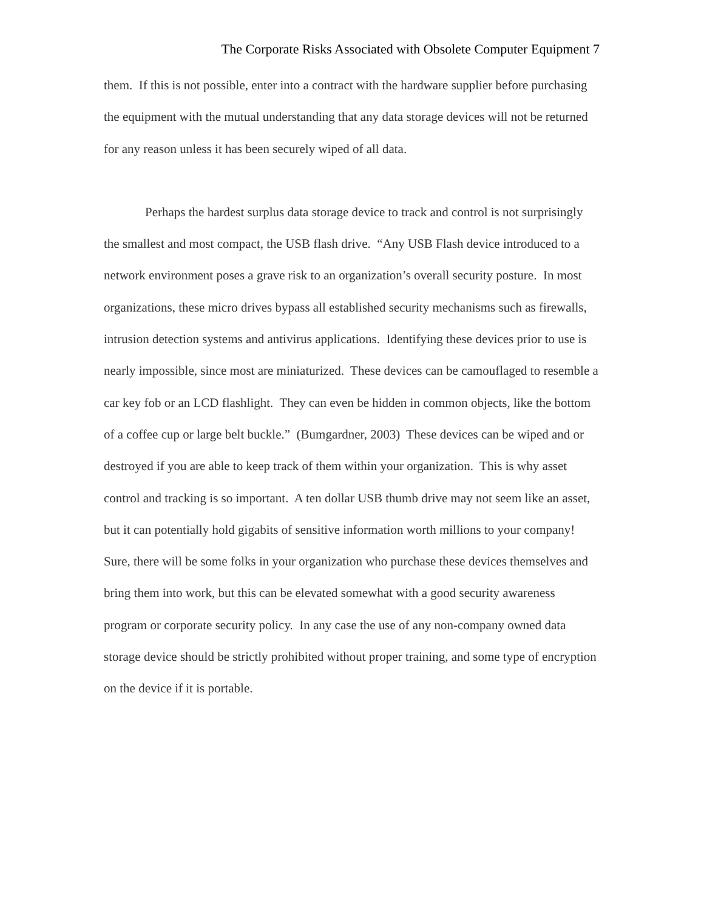The Corporate Risks Associated with Obsolete Computer Equipment 7
them. If this is not possible, enter into a contract with the hardware supplier before purchasing the equipment with the mutual understanding that any data storage devices will not be returned for any reason unless it has been securely wiped of all data.
Perhaps the hardest surplus data storage device to track and control is not surprisingly the smallest and most compact, the USB flash drive. “Any USB Flash device introduced to a network environment poses a grave risk to an organization’s overall security posture. In most organizations, these micro drives bypass all established security mechanisms such as firewalls, intrusion detection systems and antivirus applications. Identifying these devices prior to use is nearly impossible, since most are miniaturized. These devices can be camouflaged to resemble a car key fob or an LCD flashlight. They can even be hidden in common objects, like the bottom of a coffee cup or large belt buckle.” (Bumgardner, 2003) These devices can be wiped and or destroyed if you are able to keep track of them within your organization. This is why asset control and tracking is so important. A ten dollar USB thumb drive may not seem like an asset, but it can potentially hold gigabits of sensitive information worth millions to your company! Sure, there will be some folks in your organization who purchase these devices themselves and bring them into work, but this can be elevated somewhat with a good security awareness program or corporate security policy. In any case the use of any non-company owned data storage device should be strictly prohibited without proper training, and some type of encryption on the device if it is portable.